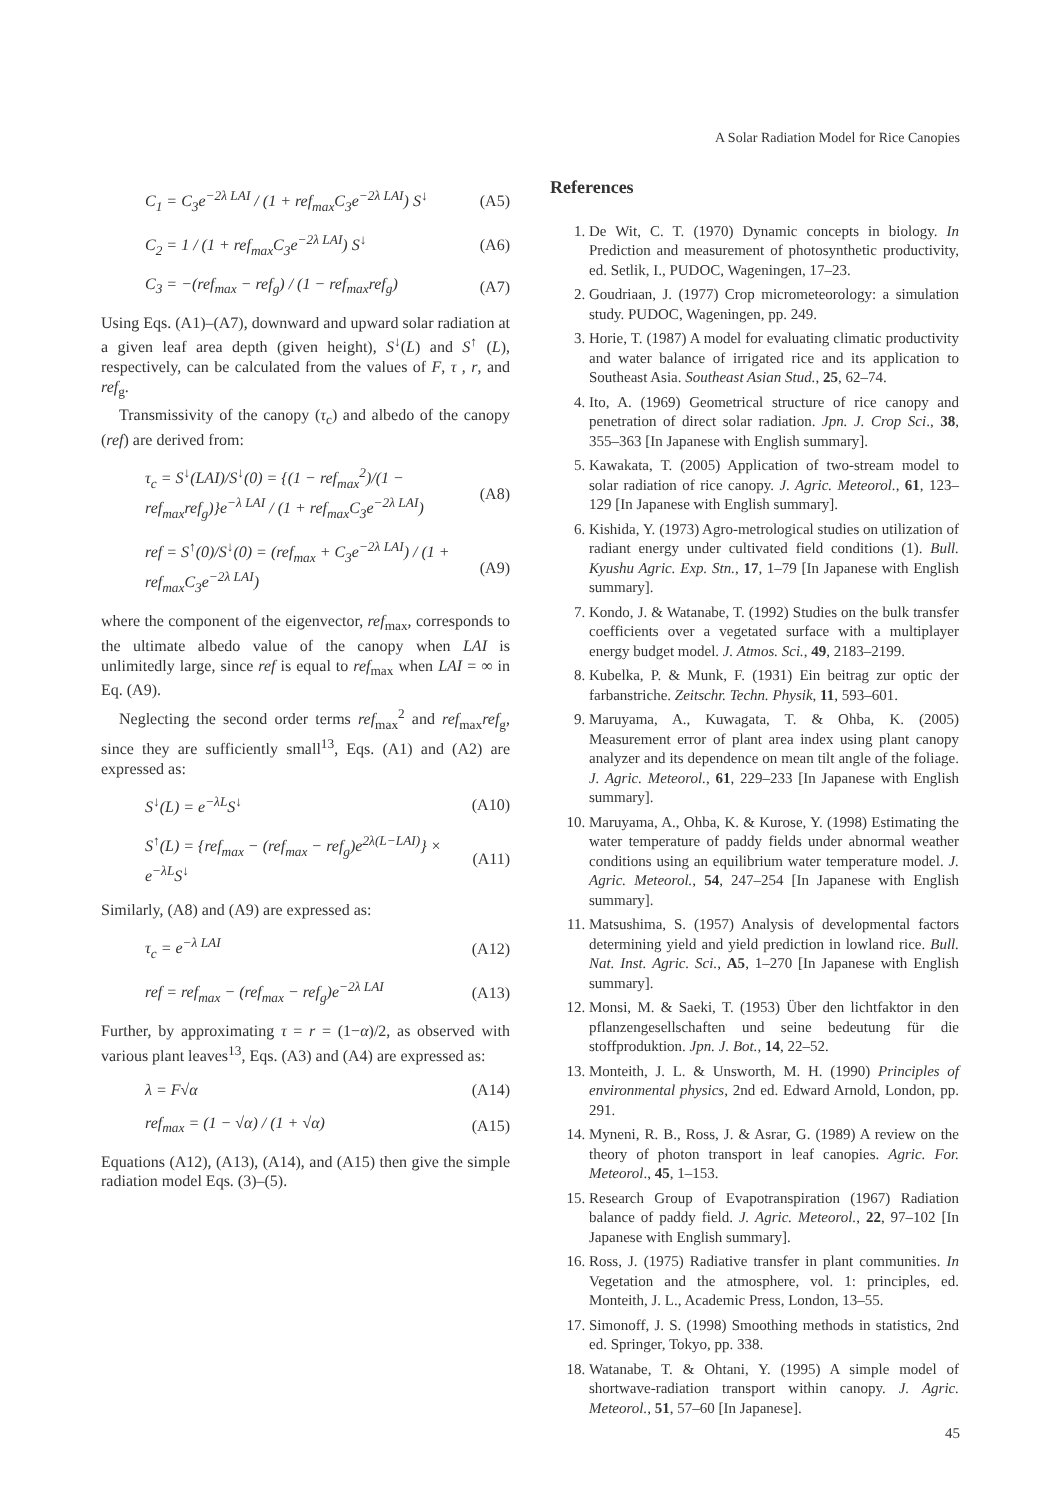A Solar Radiation Model for Rice Canopies
C<sub>1</sub> = C<sub>3</sub>e<sup>−2λ LAI</sup> / (1 + ref<sub>max</sub>C<sub>3</sub>e<sup>−2λ LAI</sup>) S<sup>↓</sup> (A5)
C<sub>2</sub> = 1 / (1 + ref<sub>max</sub>C<sub>3</sub>e<sup>−2λ LAI</sup>) S<sup>↓</sup> (A6)
C<sub>3</sub> = −(ref<sub>max</sub> − ref<sub>g</sub>) / (1 − ref<sub>max</sub>ref<sub>g</sub>) (A7)
Using Eqs. (A1)–(A7), downward and upward solar radiation at a given leaf area depth (given height), S<sup>↓</sup>(L) and S<sup>↑</sup> (L), respectively, can be calculated from the values of F, τ , r, and ref<sub>g</sub>.
Transmissivity of the canopy (τ<sub>c</sub>) and albedo of the canopy (ref) are derived from:
τ<sub>c</sub> = S<sup>↓</sup>(LAI)/S<sup>↓</sup>(0) = {(1 − ref<sub>max</sub><sup>2</sup>)/(1 − ref<sub>max</sub>ref<sub>g</sub>)}e<sup>−λ LAI</sup> / (1 + ref<sub>max</sub>C<sub>3</sub>e<sup>−2λ LAI</sup>) (A8)
ref = S<sup>↑</sup>(0)/S<sup>↓</sup>(0) = (ref<sub>max</sub> + C<sub>3</sub>e<sup>−2λ LAI</sup>) / (1 + ref<sub>max</sub>C<sub>3</sub>e<sup>−2λ LAI</sup>) (A9)
where the component of the eigenvector, ref<sub>max</sub>, corresponds to the ultimate albedo value of the canopy when LAI is unlimitedly large, since ref is equal to ref<sub>max</sub> when LAI = ∞ in Eq. (A9).
Neglecting the second order terms ref<sub>max</sub><sup>2</sup> and ref<sub>max</sub>ref<sub>g</sub>, since they are sufficiently small<sup>13</sup>, Eqs. (A1) and (A2) are expressed as:
S<sup>↓</sup>(L) = e<sup>−λL</sup>S<sup>↓</sup> (A10)
S<sup>↑</sup>(L) = {ref<sub>max</sub> − (ref<sub>max</sub> − ref<sub>g</sub>)e<sup>2λ(L−LAI)</sup>} × e<sup>−λL</sup>S<sup>↓</sup> (A11)
Similarly, (A8) and (A9) are expressed as:
τ<sub>c</sub> = e<sup>−λ LAI</sup> (A12)
ref = ref<sub>max</sub> − (ref<sub>max</sub> − ref<sub>g</sub>)e<sup>−2λ LAI</sup> (A13)
Further, by approximating τ = r = (1−α)/2, as observed with various plant leaves<sup>13</sup>, Eqs. (A3) and (A4) are expressed as:
λ = F√α (A14)
ref<sub>max</sub> = (1 − √α) / (1 + √α) (A15)
Equations (A12), (A13), (A14), and (A15) then give the simple radiation model Eqs. (3)–(5).
References
1. De Wit, C. T. (1970) Dynamic concepts in biology. In Prediction and measurement of photosynthetic productivity, ed. Setlik, I., PUDOC, Wageningen, 17–23.
2. Goudriaan, J. (1977) Crop micrometeorology: a simulation study. PUDOC, Wageningen, pp. 249.
3. Horie, T. (1987) A model for evaluating climatic productivity and water balance of irrigated rice and its application to Southeast Asia. Southeast Asian Stud., 25, 62–74.
4. Ito, A. (1969) Geometrical structure of rice canopy and penetration of direct solar radiation. Jpn. J. Crop Sci., 38, 355–363 [In Japanese with English summary].
5. Kawakata, T. (2005) Application of two-stream model to solar radiation of rice canopy. J. Agric. Meteorol., 61, 123–129 [In Japanese with English summary].
6. Kishida, Y. (1973) Agro-metrological studies on utilization of radiant energy under cultivated field conditions (1). Bull. Kyushu Agric. Exp. Stn., 17, 1–79 [In Japanese with English summary].
7. Kondo, J. & Watanabe, T. (1992) Studies on the bulk transfer coefficients over a vegetated surface with a multiplayer energy budget model. J. Atmos. Sci., 49, 2183–2199.
8. Kubelka, P. & Munk, F. (1931) Ein beitrag zur optic der farbanstriche. Zeitschr. Techn. Physik, 11, 593–601.
9. Maruyama, A., Kuwagata, T. & Ohba, K. (2005) Measurement error of plant area index using plant canopy analyzer and its dependence on mean tilt angle of the foliage. J. Agric. Meteorol., 61, 229–233 [In Japanese with English summary].
10. Maruyama, A., Ohba, K. & Kurose, Y. (1998) Estimating the water temperature of paddy fields under abnormal weather conditions using an equilibrium water temperature model. J. Agric. Meteorol., 54, 247–254 [In Japanese with English summary].
11. Matsushima, S. (1957) Analysis of developmental factors determining yield and yield prediction in lowland rice. Bull. Nat. Inst. Agric. Sci., A5, 1–270 [In Japanese with English summary].
12. Monsi, M. & Saeki, T. (1953) Über den lichtfaktor in den pflanzengesellschaften und seine bedeutung für die stoffproduktion. Jpn. J. Bot., 14, 22–52.
13. Monteith, J. L. & Unsworth, M. H. (1990) Principles of environmental physics, 2nd ed. Edward Arnold, London, pp. 291.
14. Myneni, R. B., Ross, J. & Asrar, G. (1989) A review on the theory of photon transport in leaf canopies. Agric. For. Meteorol., 45, 1–153.
15. Research Group of Evapotranspiration (1967) Radiation balance of paddy field. J. Agric. Meteorol., 22, 97–102 [In Japanese with English summary].
16. Ross, J. (1975) Radiative transfer in plant communities. In Vegetation and the atmosphere, vol. 1: principles, ed. Monteith, J. L., Academic Press, London, 13–55.
17. Simonoff, J. S. (1998) Smoothing methods in statistics, 2nd ed. Springer, Tokyo, pp. 338.
18. Watanabe, T. & Ohtani, Y. (1995) A simple model of shortwave-radiation transport within canopy. J. Agric. Meteorol., 51, 57–60 [In Japanese].
45